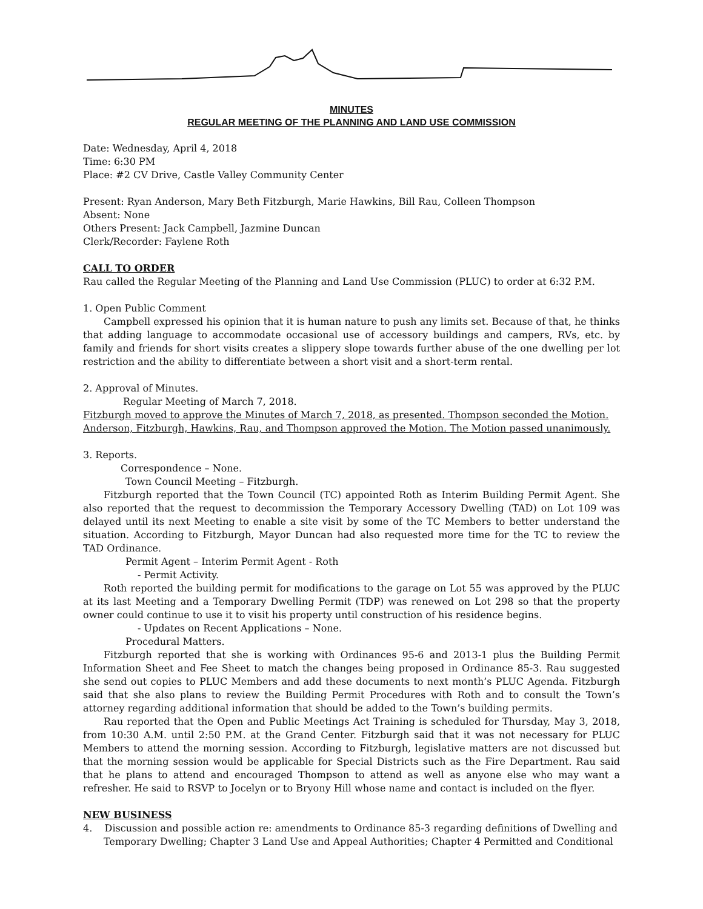MINUTES
REGULAR MEETING OF THE PLANNING AND LAND USE COMMISSION
Date: Wednesday, April 4, 2018
Time: 6:30 PM
Place: #2 CV Drive, Castle Valley Community Center
Present: Ryan Anderson, Mary Beth Fitzburgh, Marie Hawkins, Bill Rau, Colleen Thompson
Absent: None
Others Present: Jack Campbell, Jazmine Duncan
Clerk/Recorder: Faylene Roth
CALL TO ORDER
Rau called the Regular Meeting of the Planning and Land Use Commission (PLUC) to order at 6:32 P.M.
1. Open Public Comment
Campbell expressed his opinion that it is human nature to push any limits set. Because of that, he thinks that adding language to accommodate occasional use of accessory buildings and campers, RVs, etc. by family and friends for short visits creates a slippery slope towards further abuse of the one dwelling per lot restriction and the ability to differentiate between a short visit and a short-term rental.
2. Approval of Minutes.
Regular Meeting of March 7, 2018.
Fitzburgh moved to approve the Minutes of March 7, 2018, as presented. Thompson seconded the Motion. Anderson, Fitzburgh, Hawkins, Rau, and Thompson approved the Motion. The Motion passed unanimously.
3. Reports.
Correspondence – None.
Town Council Meeting – Fitzburgh.
Fitzburgh reported that the Town Council (TC) appointed Roth as Interim Building Permit Agent. She also reported that the request to decommission the Temporary Accessory Dwelling (TAD) on Lot 109 was delayed until its next Meeting to enable a site visit by some of the TC Members to better understand the situation. According to Fitzburgh, Mayor Duncan had also requested more time for the TC to review the TAD Ordinance.
Permit Agent – Interim Permit Agent - Roth
- Permit Activity.
Roth reported the building permit for modifications to the garage on Lot 55 was approved by the PLUC at its last Meeting and a Temporary Dwelling Permit (TDP) was renewed on Lot 298 so that the property owner could continue to use it to visit his property until construction of his residence begins.
- Updates on Recent Applications – None.
Procedural Matters.
Fitzburgh reported that she is working with Ordinances 95-6 and 2013-1 plus the Building Permit Information Sheet and Fee Sheet to match the changes being proposed in Ordinance 85-3. Rau suggested she send out copies to PLUC Members and add these documents to next month’s PLUC Agenda. Fitzburgh said that she also plans to review the Building Permit Procedures with Roth and to consult the Town’s attorney regarding additional information that should be added to the Town’s building permits.
Rau reported that the Open and Public Meetings Act Training is scheduled for Thursday, May 3, 2018, from 10:30 A.M. until 2:50 P.M. at the Grand Center. Fitzburgh said that it was not necessary for PLUC Members to attend the morning session. According to Fitzburgh, legislative matters are not discussed but that the morning session would be applicable for Special Districts such as the Fire Department. Rau said that he plans to attend and encouraged Thompson to attend as well as anyone else who may want a refresher. He said to RSVP to Jocelyn or to Bryony Hill whose name and contact is included on the flyer.
NEW BUSINESS
4. Discussion and possible action re: amendments to Ordinance 85-3 regarding definitions of Dwelling and Temporary Dwelling; Chapter 3 Land Use and Appeal Authorities; Chapter 4 Permitted and Conditional